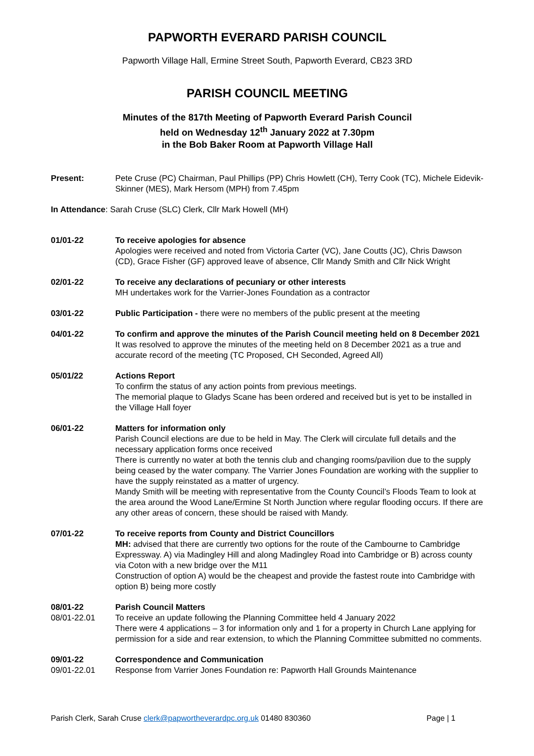PAPWORTH EVERARD PARISH COUNCIL
Papworth Village Hall, Ermine Street South, Papworth Everard, CB23 3RD
PARISH COUNCIL MEETING
Minutes of the 817th Meeting of Papworth Everard Parish Council
held on Wednesday 12<sup>th</sup> January 2022 at 7.30pm
in the Bob Baker Room at Papworth Village Hall
Present: Pete Cruse (PC) Chairman, Paul Phillips (PP) Chris Howlett (CH), Terry Cook (TC), Michele Eidevik-Skinner (MES), Mark Hersom (MPH) from 7.45pm
In Attendance: Sarah Cruse (SLC) Clerk, Cllr Mark Howell (MH)
01/01-22 To receive apologies for absence
Apologies were received and noted from Victoria Carter (VC), Jane Coutts (JC), Chris Dawson (CD), Grace Fisher (GF) approved leave of absence, Cllr Mandy Smith and Cllr Nick Wright
02/01-22 To receive any declarations of pecuniary or other interests
MH undertakes work for the Varrier-Jones Foundation as a contractor
03/01-22 Public Participation - there were no members of the public present at the meeting
04/01-22 To confirm and approve the minutes of the Parish Council meeting held on 8 December 2021
It was resolved to approve the minutes of the meeting held on 8 December 2021 as a true and accurate record of the meeting (TC Proposed, CH Seconded, Agreed All)
05/01/22 Actions Report
To confirm the status of any action points from previous meetings.
The memorial plaque to Gladys Scane has been ordered and received but is yet to be installed in the Village Hall foyer
06/01-22 Matters for information only
Parish Council elections are due to be held in May. The Clerk will circulate full details and the necessary application forms once received
There is currently no water at both the tennis club and changing rooms/pavilion due to the supply being ceased by the water company. The Varrier Jones Foundation are working with the supplier to have the supply reinstated as a matter of urgency.
Mandy Smith will be meeting with representative from the County Council’s Floods Team to look at the area around the Wood Lane/Ermine St North Junction where regular flooding occurs. If there are any other areas of concern, these should be raised with Mandy.
07/01-22 To receive reports from County and District Councillors
MH: advised that there are currently two options for the route of the Cambourne to Cambridge Expressway. A) via Madingley Hill and along Madingley Road into Cambridge or B) across county via Coton with a new bridge over the M11
Construction of option A) would be the cheapest and provide the fastest route into Cambridge with option B) being more costly
08/01-22
08/01-22.01
Parish Council Matters
To receive an update following the Planning Committee held 4 January 2022
There were 4 applications – 3 for information only and 1 for a property in Church Lane applying for permission for a side and rear extension, to which the Planning Committee submitted no comments.
09/01-22
09/01-22.01
Correspondence and Communication
Response from Varrier Jones Foundation re: Papworth Hall Grounds Maintenance
Parish Clerk, Sarah Cruse clerk@papwortheverardpc.org.uk 01480 830360 Page | 1